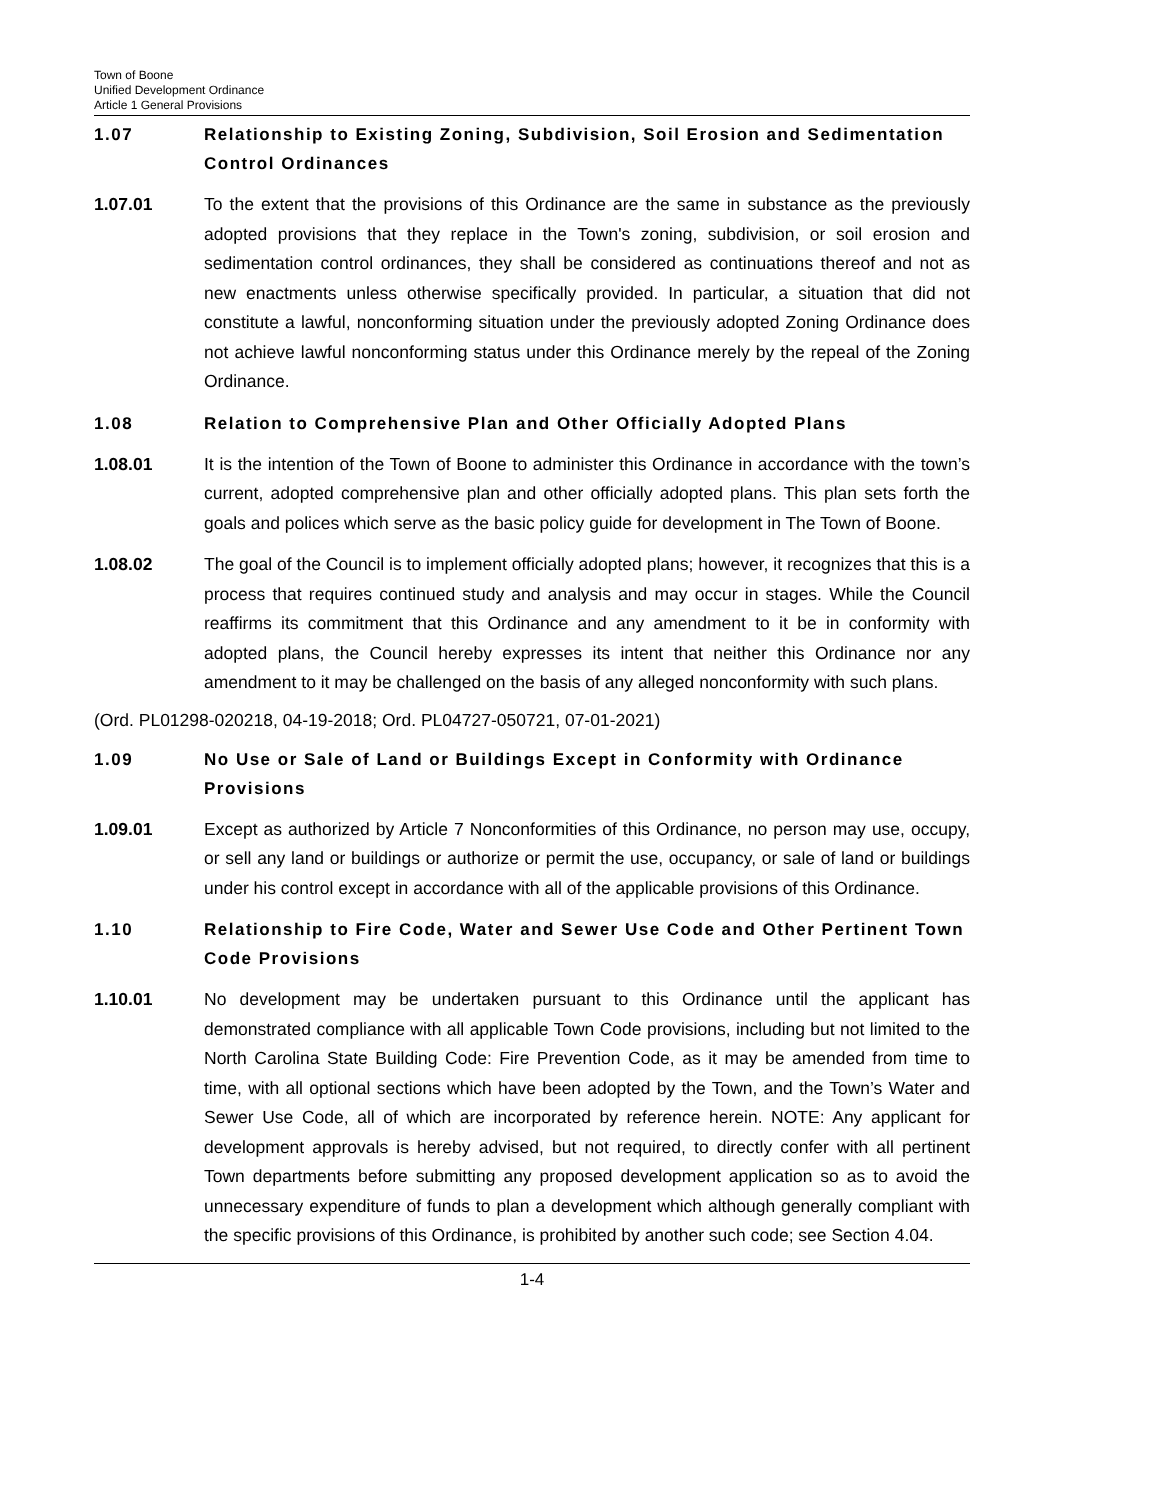Town of Boone
Unified Development Ordinance
Article 1 General Provisions
1.07 Relationship to Existing Zoning, Subdivision, Soil Erosion and Sedimentation Control Ordinances
1.07.01 To the extent that the provisions of this Ordinance are the same in substance as the previously adopted provisions that they replace in the Town's zoning, subdivision, or soil erosion and sedimentation control ordinances, they shall be considered as continuations thereof and not as new enactments unless otherwise specifically provided. In particular, a situation that did not constitute a lawful, nonconforming situation under the previously adopted Zoning Ordinance does not achieve lawful nonconforming status under this Ordinance merely by the repeal of the Zoning Ordinance.
1.08 Relation to Comprehensive Plan and Other Officially Adopted Plans
1.08.01 It is the intention of the Town of Boone to administer this Ordinance in accordance with the town’s current, adopted comprehensive plan and other officially adopted plans. This plan sets forth the goals and polices which serve as the basic policy guide for development in The Town of Boone.
1.08.02 The goal of the Council is to implement officially adopted plans; however, it recognizes that this is a process that requires continued study and analysis and may occur in stages. While the Council reaffirms its commitment that this Ordinance and any amendment to it be in conformity with adopted plans, the Council hereby expresses its intent that neither this Ordinance nor any amendment to it may be challenged on the basis of any alleged nonconformity with such plans.
(Ord. PL01298-020218, 04-19-2018; Ord. PL04727-050721, 07-01-2021)
1.09 No Use or Sale of Land or Buildings Except in Conformity with Ordinance Provisions
1.09.01 Except as authorized by Article 7 Nonconformities of this Ordinance, no person may use, occupy, or sell any land or buildings or authorize or permit the use, occupancy, or sale of land or buildings under his control except in accordance with all of the applicable provisions of this Ordinance.
1.10 Relationship to Fire Code, Water and Sewer Use Code and Other Pertinent Town Code Provisions
1.10.01 No development may be undertaken pursuant to this Ordinance until the applicant has demonstrated compliance with all applicable Town Code provisions, including but not limited to the North Carolina State Building Code: Fire Prevention Code, as it may be amended from time to time, with all optional sections which have been adopted by the Town, and the Town’s Water and Sewer Use Code, all of which are incorporated by reference herein. NOTE: Any applicant for development approvals is hereby advised, but not required, to directly confer with all pertinent Town departments before submitting any proposed development application so as to avoid the unnecessary expenditure of funds to plan a development which although generally compliant with the specific provisions of this Ordinance, is prohibited by another such code; see Section 4.04.
1-4